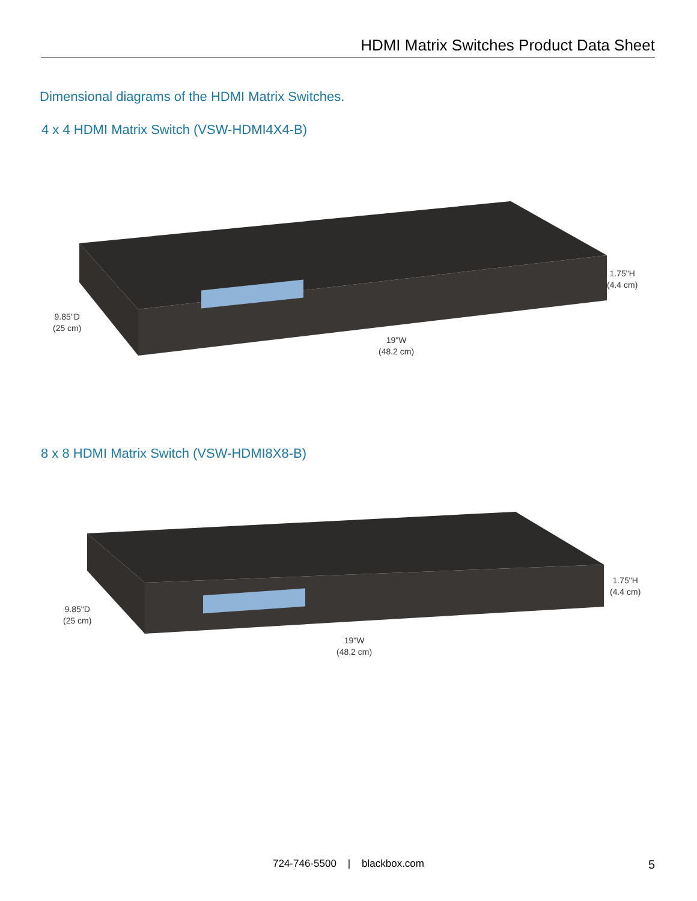HDMI Matrix Switches Product Data Sheet
Dimensional diagrams of the HDMI Matrix Switches.
4 x 4 HDMI Matrix Switch (VSW-HDMI4X4-B)
9.85"D
(25 cm)
19"W
(48.2 cm)
1.75"H
(4.4 cm)
8 x 8 HDMI Matrix Switch (VSW-HDMI8X8-B)
9.85"D
(25 cm)
19"W
(48.2 cm)
1.75"H
(4.4 cm)
724-746-5500 | blackbox.com 5